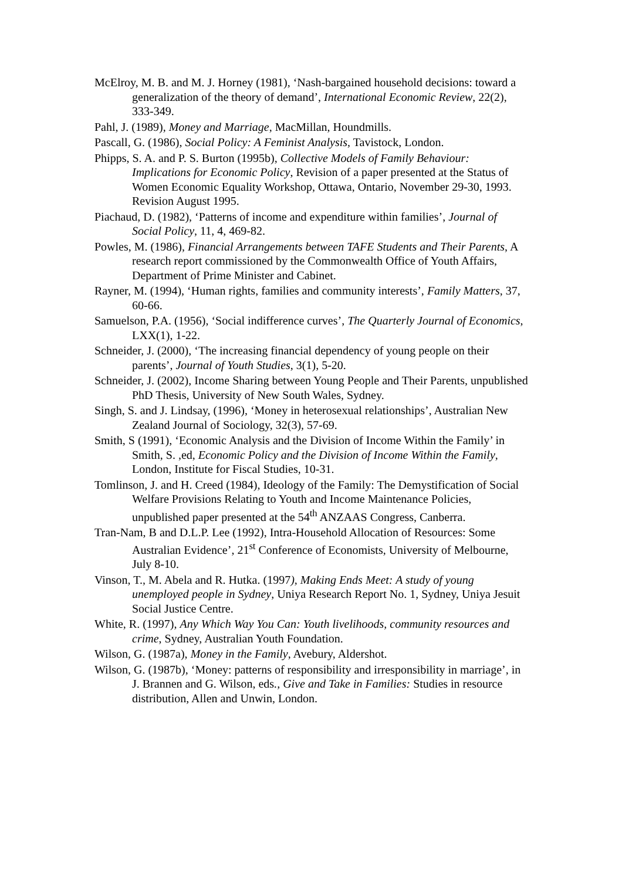McElroy, M. B. and M. J. Horney (1981), ‘Nash-bargained household decisions: toward a generalization of the theory of demand’, International Economic Review, 22(2), 333-349.
Pahl, J. (1989), Money and Marriage, MacMillan, Houndmills.
Pascall, G. (1986), Social Policy: A Feminist Analysis, Tavistock, London.
Phipps, S. A. and P. S. Burton (1995b), Collective Models of Family Behaviour: Implications for Economic Policy, Revision of a paper presented at the Status of Women Economic Equality Workshop, Ottawa, Ontario, November 29-30, 1993. Revision August 1995.
Piachaud, D. (1982), ‘Patterns of income and expenditure within families’, Journal of Social Policy, 11, 4, 469-82.
Powles, M. (1986), Financial Arrangements between TAFE Students and Their Parents, A research report commissioned by the Commonwealth Office of Youth Affairs, Department of Prime Minister and Cabinet.
Rayner, M. (1994), ‘Human rights, families and community interests’, Family Matters, 37, 60-66.
Samuelson, P.A. (1956), ‘Social indifference curves’, The Quarterly Journal of Economics, LXX(1), 1-22.
Schneider, J. (2000), ‘The increasing financial dependency of young people on their parents’, Journal of Youth Studies, 3(1), 5-20.
Schneider, J. (2002), Income Sharing between Young People and Their Parents, unpublished PhD Thesis, University of New South Wales, Sydney.
Singh, S. and J. Lindsay, (1996), ‘Money in heterosexual relationships’, Australian New Zealand Journal of Sociology, 32(3), 57-69.
Smith, S (1991), ‘Economic Analysis and the Division of Income Within the Family’ in Smith, S. ,ed, Economic Policy and the Division of Income Within the Family, London, Institute for Fiscal Studies, 10-31.
Tomlinson, J. and H. Creed (1984), Ideology of the Family: The Demystification of Social Welfare Provisions Relating to Youth and Income Maintenance Policies, unpublished paper presented at the 54<sup>th</sup> ANZAAS Congress, Canberra.
Tran-Nam, B and D.L.P. Lee (1992), Intra-Household Allocation of Resources: Some Australian Evidence’, 21<sup>st</sup> Conference of Economists, University of Melbourne, July 8-10.
Vinson, T., M. Abela and R. Hutka. (1997), Making Ends Meet: A study of young unemployed people in Sydney, Uniya Research Report No. 1, Sydney, Uniya Jesuit Social Justice Centre.
White, R. (1997), Any Which Way You Can: Youth livelihoods, community resources and crime, Sydney, Australian Youth Foundation.
Wilson, G. (1987a), Money in the Family, Avebury, Aldershot.
Wilson, G. (1987b), ‘Money: patterns of responsibility and irresponsibility in marriage’, in J. Brannen and G. Wilson, eds., Give and Take in Families: Studies in resource distribution, Allen and Unwin, London.